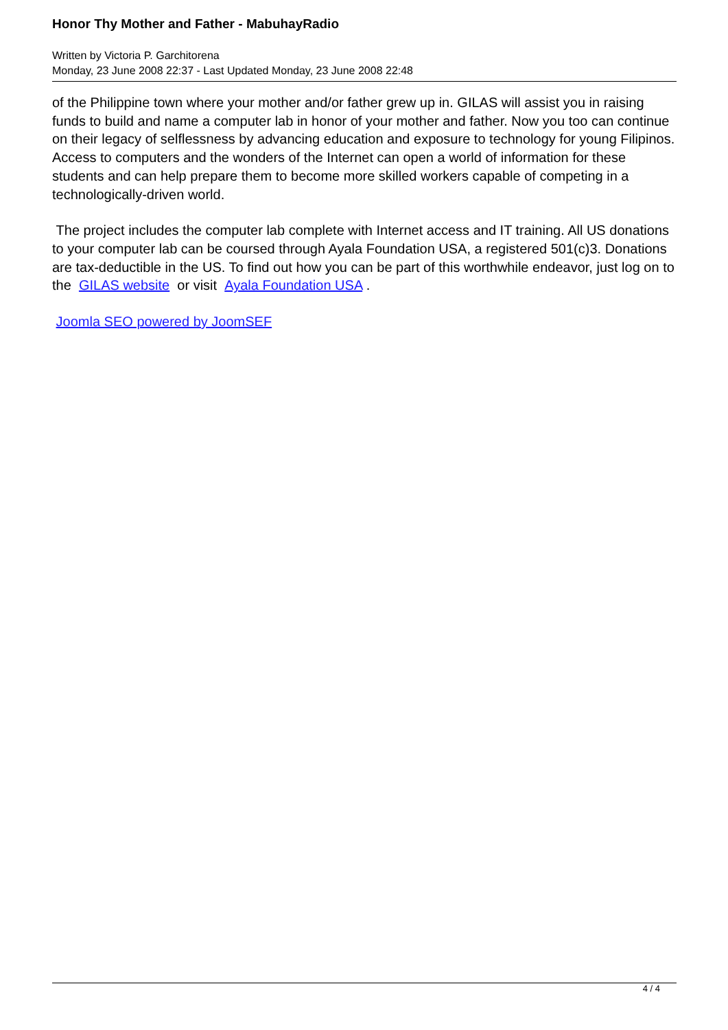Honor Thy Mother and Father - MabuhayRadio
Written by Victoria P. Garchitorena
Monday, 23 June 2008 22:37 - Last Updated Monday, 23 June 2008 22:48
of the Philippine town where your mother and/or father grew up in. GILAS will assist you in raising funds to build and name a computer lab in honor of your mother and father. Now you too can continue on their legacy of selflessness by advancing education and exposure to technology for young Filipinos. Access to computers and the wonders of the Internet can open a world of information for these students and can help prepare them to become more skilled workers capable of competing in a technologically-driven world.
The project includes the computer lab complete with Internet access and IT training. All US donations to your computer lab can be coursed through Ayala Foundation USA, a registered 501(c)3. Donations are tax-deductible in the US. To find out how you can be part of this worthwhile endeavor, just log on to the GILAS website or visit Ayala Foundation USA .
Joomla SEO powered by JoomSEF
4 / 4